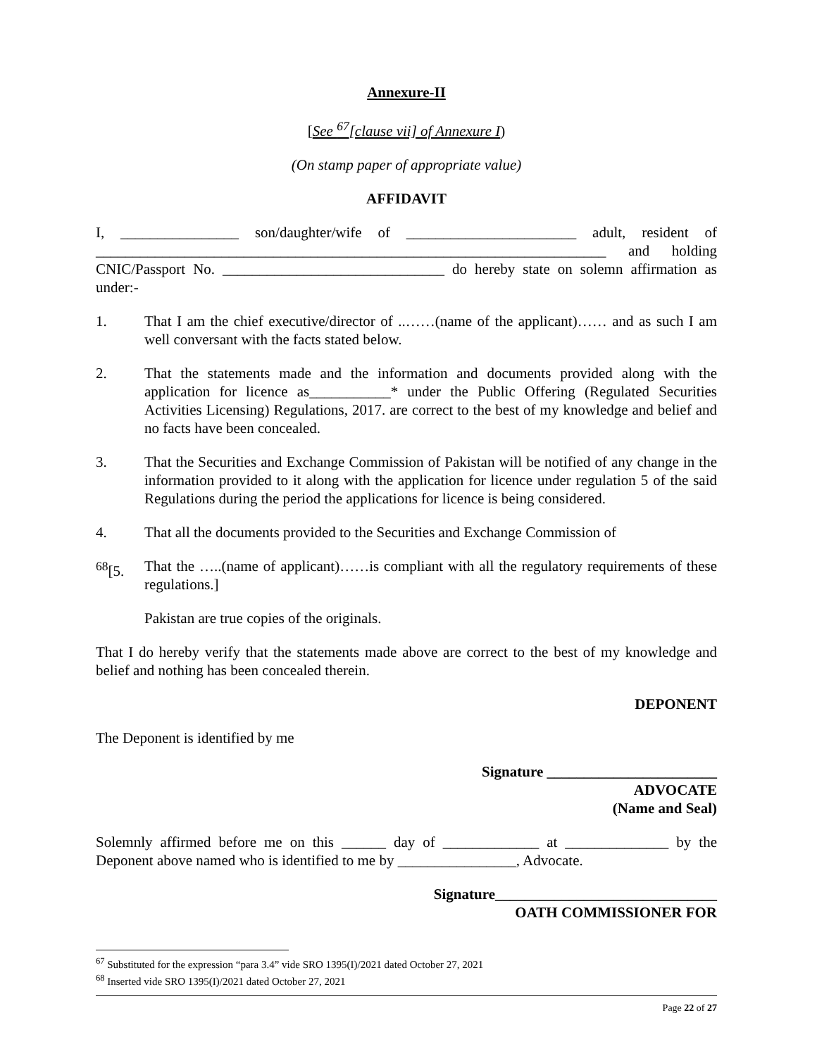Annexure-II
[See <sup>67</sup>[clause vii] of Annexure I)
(On stamp paper of appropriate value)
AFFIDAVIT
I, ________________ son/daughter/wife of _______________________ adult, resident of _____________________________________________________________________ and holding CNIC/Passport No. ______________________________ do hereby state on solemn affirmation as under:-
1. That I am the chief executive/director of ..……(name of the applicant)…… and as such I am well conversant with the facts stated below.
2. That the statements made and the information and documents provided along with the application for licence as___________* under the Public Offering (Regulated Securities Activities Licensing) Regulations, 2017. are correct to the best of my knowledge and belief and no facts have been concealed.
3. That the Securities and Exchange Commission of Pakistan will be notified of any change in the information provided to it along with the application for licence under regulation 5 of the said Regulations during the period the applications for licence is being considered.
4. That all the documents provided to the Securities and Exchange Commission of
<sup>68</sup> [5.
That the …..(name of applicant)……is compliant with all the regulatory requirements of these regulations.]
Pakistan are true copies of the originals.
That I do hereby verify that the statements made above are correct to the best of my knowledge and belief and nothing has been concealed therein.
DEPONENT
The Deponent is identified by me
Signature _______________________
ADVOCATE
(Name and Seal)
Solemnly affirmed before me on this ______ day of _____________ at ______________ by the Deponent above named who is identified to me by ________________, Advocate.
Signature______________________________
OATH COMMISSIONER FOR
<sup>67</sup> Substituted for the expression “para 3.4” vide SRO 1395(I)/2021 dated October 27, 2021
<sup>68</sup> Inserted vide SRO 1395(I)/2021 dated October 27, 2021
Page 22 of 27